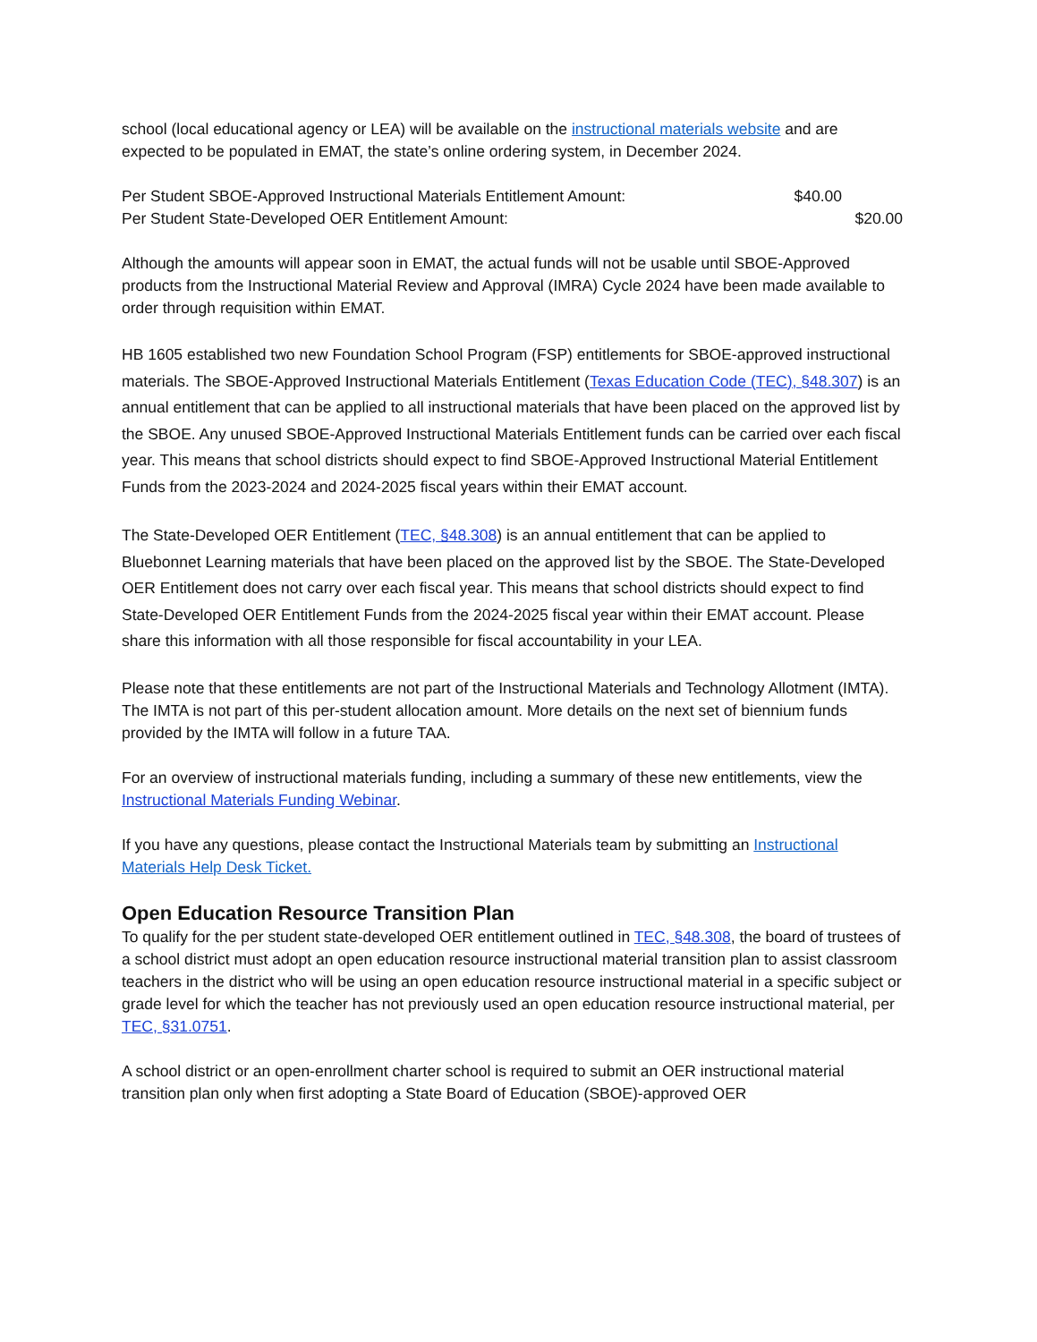school (local educational agency or LEA) will be available on the instructional materials website and are expected to be populated in EMAT, the state’s online ordering system, in December 2024.
Per Student SBOE-Approved Instructional Materials Entitlement Amount: $40.00
Per Student State-Developed OER Entitlement Amount: $20.00
Although the amounts will appear soon in EMAT, the actual funds will not be usable until SBOE-Approved products from the Instructional Material Review and Approval (IMRA) Cycle 2024 have been made available to order through requisition within EMAT.
HB 1605 established two new Foundation School Program (FSP) entitlements for SBOE-approved instructional materials. The SBOE-Approved Instructional Materials Entitlement (Texas Education Code (TEC), §48.307) is an annual entitlement that can be applied to all instructional materials that have been placed on the approved list by the SBOE. Any unused SBOE-Approved Instructional Materials Entitlement funds can be carried over each fiscal year. This means that school districts should expect to find SBOE-Approved Instructional Material Entitlement Funds from the 2023-2024 and 2024-2025 fiscal years within their EMAT account.
The State-Developed OER Entitlement (TEC, §48.308) is an annual entitlement that can be applied to Bluebonnet Learning materials that have been placed on the approved list by the SBOE. The State-Developed OER Entitlement does not carry over each fiscal year. This means that school districts should expect to find State-Developed OER Entitlement Funds from the 2024-2025 fiscal year within their EMAT account. Please share this information with all those responsible for fiscal accountability in your LEA.
Please note that these entitlements are not part of the Instructional Materials and Technology Allotment (IMTA). The IMTA is not part of this per-student allocation amount. More details on the next set of biennium funds provided by the IMTA will follow in a future TAA.
For an overview of instructional materials funding, including a summary of these new entitlements, view the Instructional Materials Funding Webinar.
If you have any questions, please contact the Instructional Materials team by submitting an Instructional Materials Help Desk Ticket.
Open Education Resource Transition Plan
To qualify for the per student state-developed OER entitlement outlined in TEC, §48.308, the board of trustees of a school district must adopt an open education resource instructional material transition plan to assist classroom teachers in the district who will be using an open education resource instructional material in a specific subject or grade level for which the teacher has not previously used an open education resource instructional material, per TEC, §31.0751.
A school district or an open-enrollment charter school is required to submit an OER instructional material transition plan only when first adopting a State Board of Education (SBOE)-approved OER